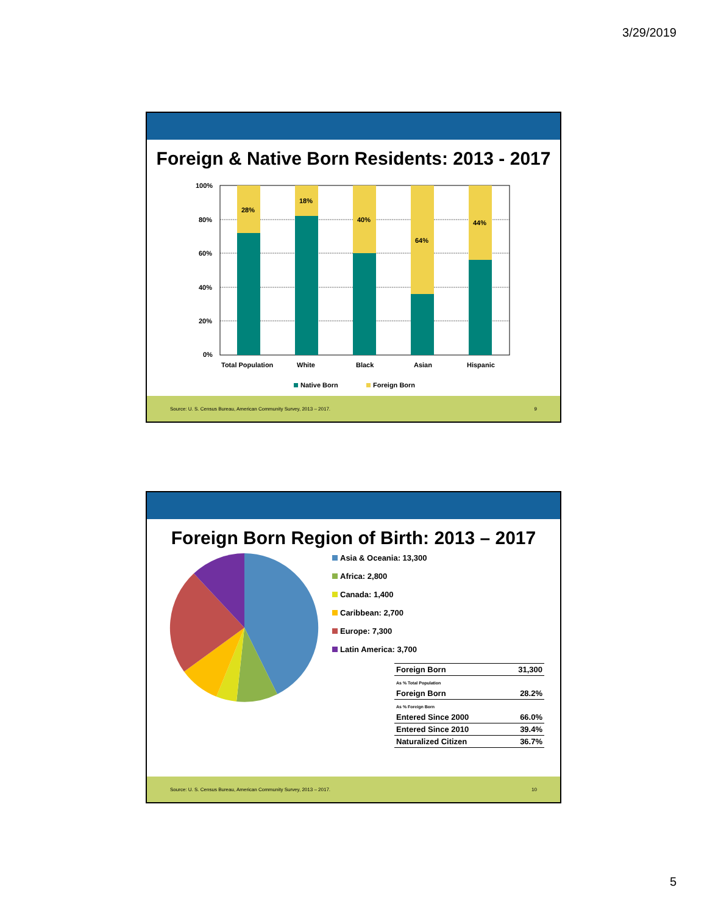3/29/2019
Foreign & Native Born Residents: 2013 - 2017
100%
80%
60%
40%
20%
0%
28%
18%
40%
64%
44%
Total Population
White
Black
Asian
Hispanic
Native Born
Foreign Born
Source: U. S. Census Bureau, American Community Survey, 2013 – 2017. 9
Foreign Born Region of Birth: 2013 – 2017
Asia & Oceania: 13,300
Africa: 2,800
Canada: 1,400
Caribbean: 2,700
Europe: 7,300
Latin America: 3,700
| Foreign Born | 31,300 |
| As % Total Population | |
| Foreign Born | 28.2% |
| As % Foreign Born | |
| Entered Since 2000 | 66.0% |
| Entered Since 2010 | 39.4% |
| Naturalized Citizen | 36.7% |
Source: U. S. Census Bureau, American Community Survey, 2013 – 2017. 10
5